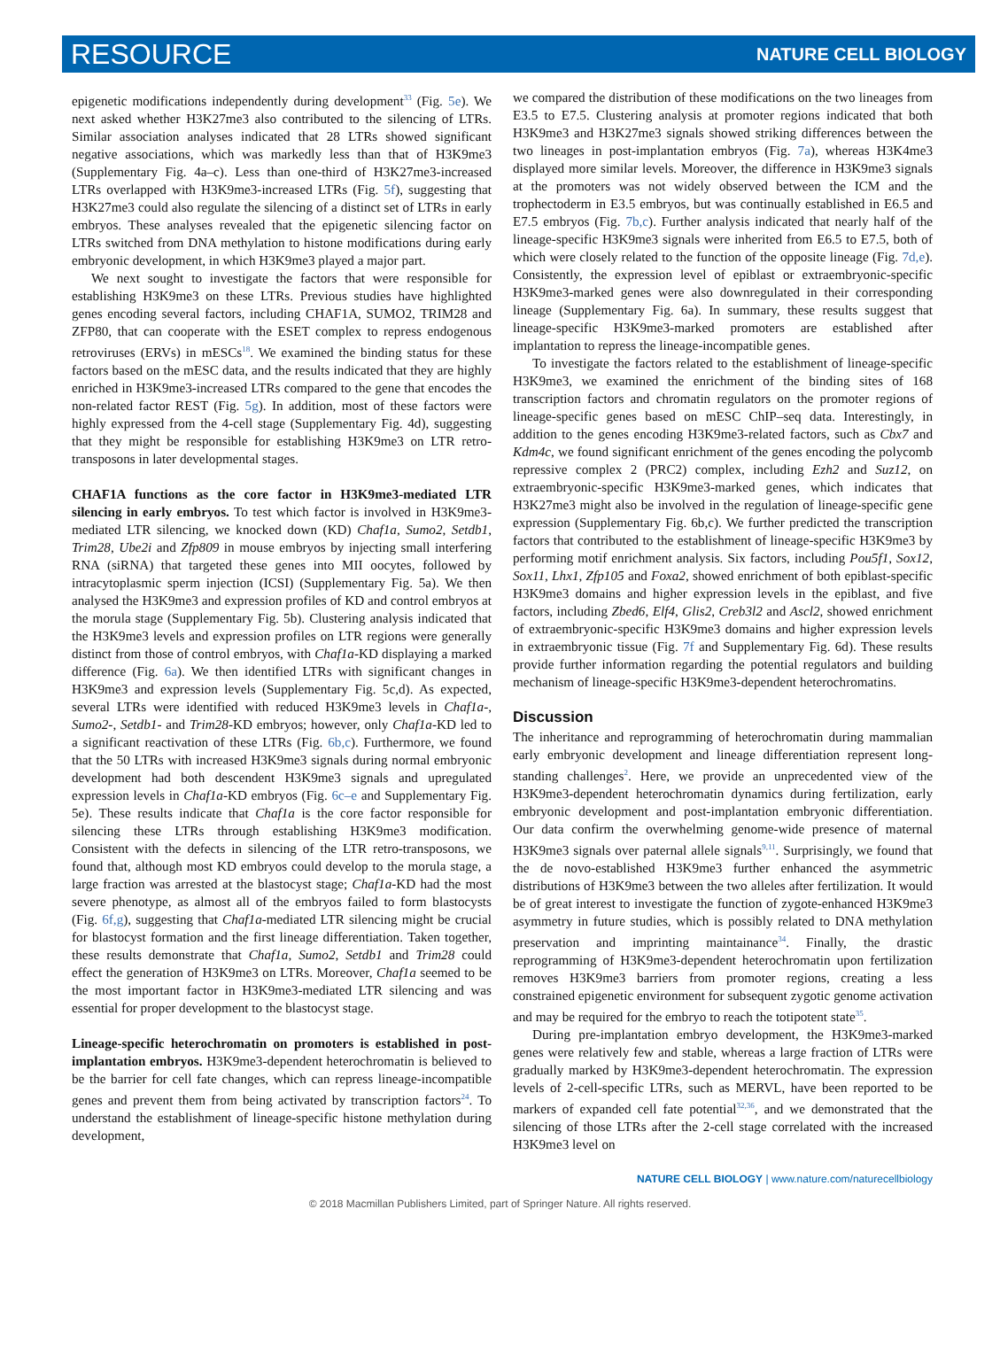RESOURCE NATURE CELL BIOLOGY
epigenetic modifications independently during development<sup>33</sup> (Fig. 5e). We next asked whether H3K27me3 also contributed to the silencing of LTRs. Similar association analyses indicated that 28 LTRs showed significant negative associations, which was markedly less than that of H3K9me3 (Supplementary Fig. 4a–c). Less than one-third of H3K27me3-increased LTRs overlapped with H3K9me3-increased LTRs (Fig. 5f), suggesting that H3K27me3 could also regulate the silencing of a distinct set of LTRs in early embryos. These analyses revealed that the epigenetic silencing factor on LTRs switched from DNA methylation to histone modifications during early embryonic development, in which H3K9me3 played a major part.
We next sought to investigate the factors that were responsible for establishing H3K9me3 on these LTRs. Previous studies have highlighted genes encoding several factors, including CHAF1A, SUMO2, TRIM28 and ZFP80, that can cooperate with the ESET complex to repress endogenous retroviruses (ERVs) in mESCs<sup>18</sup>. We examined the binding status for these factors based on the mESC data, and the results indicated that they are highly enriched in H3K9me3-increased LTRs compared to the gene that encodes the non-related factor REST (Fig. 5g). In addition, most of these factors were highly expressed from the 4-cell stage (Supplementary Fig. 4d), suggesting that they might be responsible for establishing H3K9me3 on LTR retro-transposons in later developmental stages.
CHAF1A functions as the core factor in H3K9me3-mediated LTR silencing in early embryos. To test which factor is involved in H3K9me3-mediated LTR silencing, we knocked down (KD) Chaf1a, Sumo2, Setdb1, Trim28, Ube2i and Zfp809 in mouse embryos by injecting small interfering RNA (siRNA) that targeted these genes into MII oocytes, followed by intracytoplasmic sperm injection (ICSI) (Supplementary Fig. 5a). We then analysed the H3K9me3 and expression profiles of KD and control embryos at the morula stage (Supplementary Fig. 5b). Clustering analysis indicated that the H3K9me3 levels and expression profiles on LTR regions were generally distinct from those of control embryos, with Chaf1a-KD displaying a marked difference (Fig. 6a). We then identified LTRs with significant changes in H3K9me3 and expression levels (Supplementary Fig. 5c,d). As expected, several LTRs were identified with reduced H3K9me3 levels in Chaf1a-, Sumo2-, Setdb1- and Trim28-KD embryos; however, only Chaf1a-KD led to a significant reactivation of these LTRs (Fig. 6b,c). Furthermore, we found that the 50 LTRs with increased H3K9me3 signals during normal embryonic development had both descendent H3K9me3 signals and upregulated expression levels in Chaf1a-KD embryos (Fig. 6c–e and Supplementary Fig. 5e). These results indicate that Chaf1a is the core factor responsible for silencing these LTRs through establishing H3K9me3 modification. Consistent with the defects in silencing of the LTR retro-transposons, we found that, although most KD embryos could develop to the morula stage, a large fraction was arrested at the blastocyst stage; Chaf1a-KD had the most severe phenotype, as almost all of the embryos failed to form blastocysts (Fig. 6f,g), suggesting that Chaf1a-mediated LTR silencing might be crucial for blastocyst formation and the first lineage differentiation. Taken together, these results demonstrate that Chaf1a, Sumo2, Setdb1 and Trim28 could effect the generation of H3K9me3 on LTRs. Moreover, Chaf1a seemed to be the most important factor in H3K9me3-mediated LTR silencing and was essential for proper development to the blastocyst stage.
Lineage-specific heterochromatin on promoters is established in post-implantation embryos. H3K9me3-dependent heterochromatin is believed to be the barrier for cell fate changes, which can repress lineage-incompatible genes and prevent them from being activated by transcription factors<sup>24</sup>. To understand the establishment of lineage-specific histone methylation during development,
we compared the distribution of these modifications on the two lineages from E3.5 to E7.5. Clustering analysis at promoter regions indicated that both H3K9me3 and H3K27me3 signals showed striking differences between the two lineages in post-implantation embryos (Fig. 7a), whereas H3K4me3 displayed more similar levels. Moreover, the difference in H3K9me3 signals at the promoters was not widely observed between the ICM and the trophectoderm in E3.5 embryos, but was continually established in E6.5 and E7.5 embryos (Fig. 7b,c). Further analysis indicated that nearly half of the lineage-specific H3K9me3 signals were inherited from E6.5 to E7.5, both of which were closely related to the function of the opposite lineage (Fig. 7d,e). Consistently, the expression level of epiblast or extraembryonic-specific H3K9me3-marked genes were also downregulated in their corresponding lineage (Supplementary Fig. 6a). In summary, these results suggest that lineage-specific H3K9me3-marked promoters are established after implantation to repress the lineage-incompatible genes.
To investigate the factors related to the establishment of lineage-specific H3K9me3, we examined the enrichment of the binding sites of 168 transcription factors and chromatin regulators on the promoter regions of lineage-specific genes based on mESC ChIP–seq data. Interestingly, in addition to the genes encoding H3K9me3-related factors, such as Cbx7 and Kdm4c, we found significant enrichment of the genes encoding the polycomb repressive complex 2 (PRC2) complex, including Ezh2 and Suz12, on extraembryonic-specific H3K9me3-marked genes, which indicates that H3K27me3 might also be involved in the regulation of lineage-specific gene expression (Supplementary Fig. 6b,c). We further predicted the transcription factors that contributed to the establishment of lineage-specific H3K9me3 by performing motif enrichment analysis. Six factors, including Pou5f1, Sox12, Sox11, Lhx1, Zfp105 and Foxa2, showed enrichment of both epiblast-specific H3K9me3 domains and higher expression levels in the epiblast, and five factors, including Zbed6, Elf4, Glis2, Creb3l2 and Ascl2, showed enrichment of extraembryonic-specific H3K9me3 domains and higher expression levels in extraembryonic tissue (Fig. 7f and Supplementary Fig. 6d). These results provide further information regarding the potential regulators and building mechanism of lineage-specific H3K9me3-dependent heterochromatins.
Discussion
The inheritance and reprogramming of heterochromatin during mammalian early embryonic development and lineage differentiation represent long-standing challenges<sup>2</sup>. Here, we provide an unprecedented view of the H3K9me3-dependent heterochromatin dynamics during fertilization, early embryonic development and post-implantation embryonic differentiation. Our data confirm the overwhelming genome-wide presence of maternal H3K9me3 signals over paternal allele signals<sup>9,11</sup>. Surprisingly, we found that the de novo-established H3K9me3 further enhanced the asymmetric distributions of H3K9me3 between the two alleles after fertilization. It would be of great interest to investigate the function of zygote-enhanced H3K9me3 asymmetry in future studies, which is possibly related to DNA methylation preservation and imprinting maintainance<sup>34</sup>. Finally, the drastic reprogramming of H3K9me3-dependent heterochromatin upon fertilization removes H3K9me3 barriers from promoter regions, creating a less constrained epigenetic environment for subsequent zygotic genome activation and may be required for the embryo to reach the totipotent state<sup>35</sup>.
During pre-implantation embryo development, the H3K9me3-marked genes were relatively few and stable, whereas a large fraction of LTRs were gradually marked by H3K9me3-dependent heterochromatin. The expression levels of 2-cell-specific LTRs, such as MERVL, have been reported to be markers of expanded cell fate potential<sup>32,36</sup>, and we demonstrated that the silencing of those LTRs after the 2-cell stage correlated with the increased H3K9me3 level on
NATURE CELL BIOLOGY | www.nature.com/naturecellbiology
© 2018 Macmillan Publishers Limited, part of Springer Nature. All rights reserved.